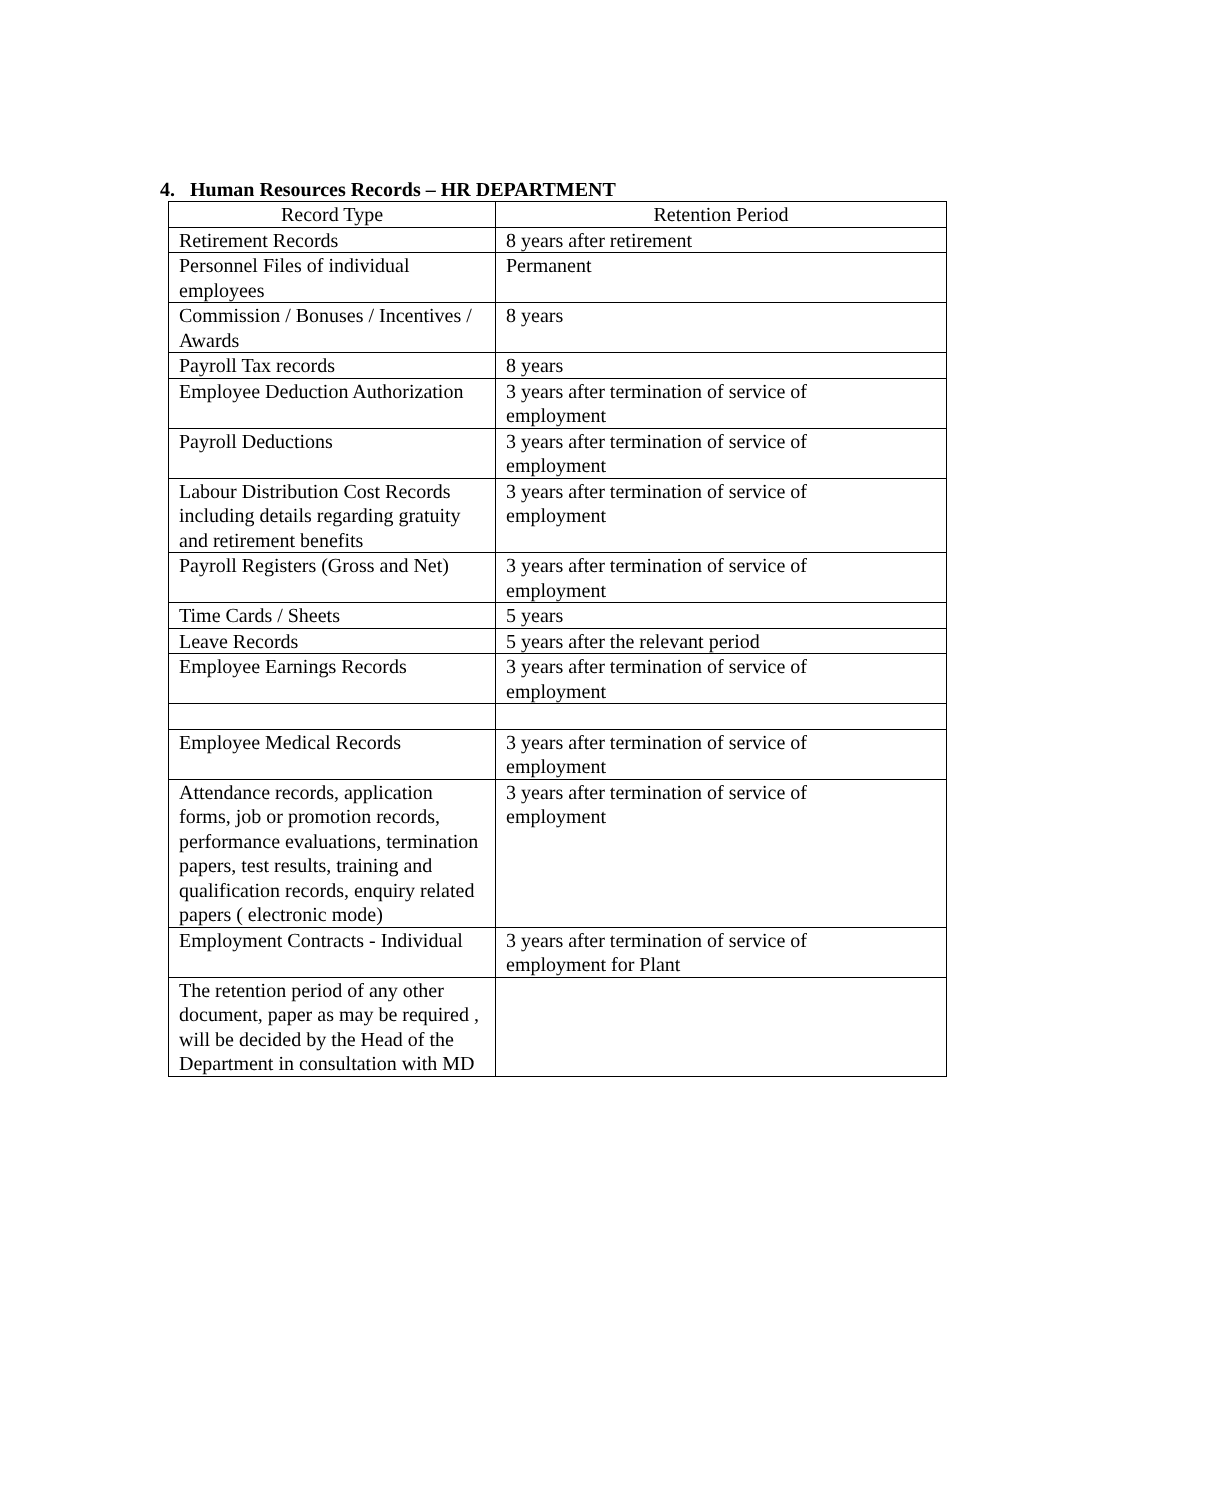4. Human Resources Records – HR DEPARTMENT
| Record Type | Retention Period |
| --- | --- |
| Retirement Records | 8 years after retirement |
| Personnel Files of individual employees | Permanent |
| Commission / Bonuses / Incentives / Awards | 8 years |
| Payroll Tax records | 8 years |
| Employee Deduction Authorization | 3 years after termination of service of employment |
| Payroll Deductions | 3 years after termination of service of employment |
| Labour Distribution Cost Records including details regarding gratuity and retirement benefits | 3 years after termination of service of employment |
| Payroll Registers (Gross and Net) | 3 years after termination of service of employment |
| Time Cards / Sheets | 5 years |
| Leave Records | 5 years after the relevant period |
| Employee Earnings Records | 3 years after termination of service of employment |
| Employee Medical Records | 3 years after termination of service of employment |
| Attendance records, application forms, job or promotion records, performance evaluations, termination papers, test results, training and qualification records, enquiry related papers ( electronic mode) | 3 years after termination of service of employment |
| Employment Contracts - Individual | 3 years after termination of service of employment for Plant |
| The retention period of any other document, paper as may be required , will be decided by the Head of the Department in consultation with MD | |